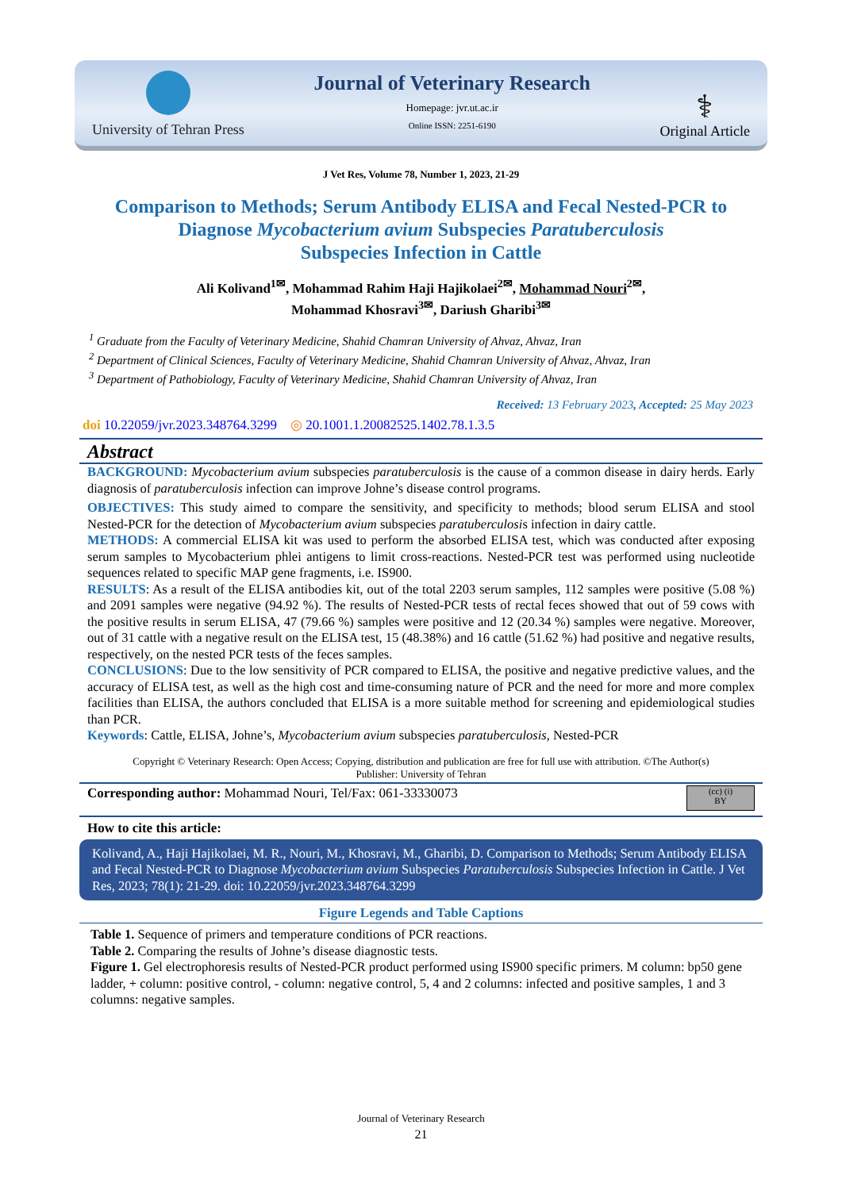University of Tehran Press
Journal of Veterinary Research
Homepage: jvr.ut.ac.ir
Online ISSN: 2251-6190
⚕
Original Article
J Vet Res, Volume 78, Number 1, 2023, 21-29
Comparison to Methods; Serum Antibody ELISA and Fecal Nested-PCR to
Diagnose Mycobacterium avium Subspecies Paratuberculosis
Subspecies Infection in Cattle
Ali Kolivand<sup>1✉</sup>, Mohammad Rahim Haji Hajikolaei<sup>2✉</sup>, Mohammad Nouri<sup>2✉</sup>,
Mohammad Khosravi<sup>3✉</sup>, Dariush Gharibi<sup>3✉</sup>
<sup>1</sup> Graduate from the Faculty of Veterinary Medicine, Shahid Chamran University of Ahvaz, Ahvaz, Iran
<sup>2</sup> Department of Clinical Sciences, Faculty of Veterinary Medicine, Shahid Chamran University of Ahvaz, Ahvaz, Iran
<sup>3</sup> Department of Pathobiology, Faculty of Veterinary Medicine, Shahid Chamran University of Ahvaz, Iran
Received: 13 February 2023, Accepted: 25 May 2023
doi 10.22059/jvr.2023.348764.3299 ◎ 20.1001.1.20082525.1402.78.1.3.5
Abstract
BACKGROUND: Mycobacterium avium subspecies paratuberculosis is the cause of a common disease in dairy herds. Early diagnosis of paratuberculosis infection can improve Johne’s disease control programs.
OBJECTIVES: This study aimed to compare the sensitivity, and specificity to methods; blood serum ELISA and stool Nested-PCR for the detection of Mycobacterium avium subspecies paratuberculosis infection in dairy cattle.
METHODS: A commercial ELISA kit was used to perform the absorbed ELISA test, which was conducted after exposing serum samples to Mycobacterium phlei antigens to limit cross-reactions. Nested-PCR test was performed using nucleotide sequences related to specific MAP gene fragments, i.e. IS900.
RESULTS: As a result of the ELISA antibodies kit, out of the total 2203 serum samples, 112 samples were positive (5.08 %) and 2091 samples were negative (94.92 %). The results of Nested-PCR tests of rectal feces showed that out of 59 cows with the positive results in serum ELISA, 47 (79.66 %) samples were positive and 12 (20.34 %) samples were negative. Moreover, out of 31 cattle with a negative result on the ELISA test, 15 (48.38%) and 16 cattle (51.62 %) had positive and negative results, respectively, on the nested PCR tests of the feces samples.
CONCLUSIONS: Due to the low sensitivity of PCR compared to ELISA, the positive and negative predictive values, and the accuracy of ELISA test, as well as the high cost and time-consuming nature of PCR and the need for more and more complex facilities than ELISA, the authors concluded that ELISA is a more suitable method for screening and epidemiological studies than PCR.
Keywords: Cattle, ELISA, Johne’s, Mycobacterium avium subspecies paratuberculosis, Nested-PCR
Copyright © Veterinary Research: Open Access; Copying, distribution and publication are free for full use with attribution. ©The Author(s)
Publisher: University of Tehran
Corresponding author: Mohammad Nouri, Tel/Fax: 061-33330073
(cc) (i)
BY
How to cite this article:
Kolivand, A., Haji Hajikolaei, M. R., Nouri, M., Khosravi, M., Gharibi, D. Comparison to Methods; Serum Antibody ELISA and Fecal Nested-PCR to Diagnose Mycobacterium avium Subspecies Paratuberculosis Subspecies Infection in Cattle. J Vet Res, 2023; 78(1): 21-29. doi: 10.22059/jvr.2023.348764.3299
Figure Legends and Table Captions
Table 1. Sequence of primers and temperature conditions of PCR reactions.
Table 2. Comparing the results of Johne’s disease diagnostic tests.
Figure 1. Gel electrophoresis results of Nested-PCR product performed using IS900 specific primers. M column: bp50 gene ladder, + column: positive control, - column: negative control, 5, 4 and 2 columns: infected and positive samples, 1 and 3 columns: negative samples.
Journal of Veterinary Research
21